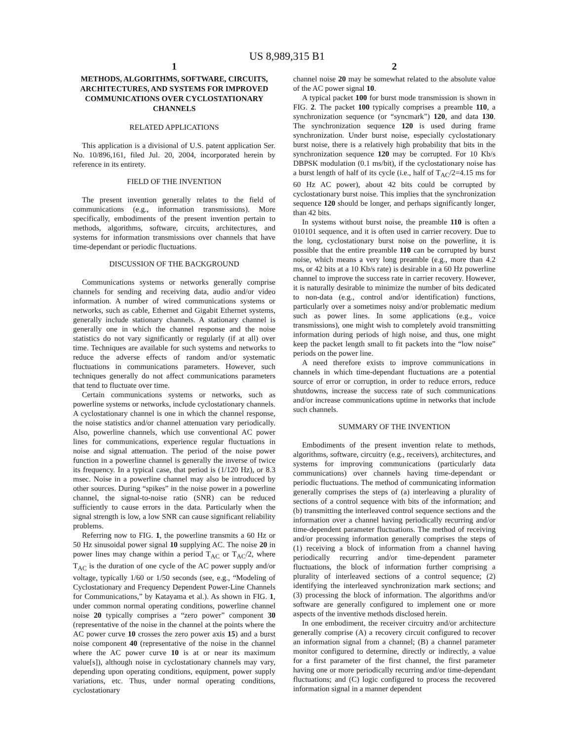US 8,989,315 B1
1
METHODS, ALGORITHMS, SOFTWARE, CIRCUITS, ARCHITECTURES, AND SYSTEMS FOR IMPROVED COMMUNICATIONS OVER CYCLOSTATIONARY CHANNELS
RELATED APPLICATIONS
This application is a divisional of U.S. patent application Ser. No. 10/896,161, filed Jul. 20, 2004, incorporated herein by reference in its entirety.
FIELD OF THE INVENTION
The present invention generally relates to the field of communications (e.g., information transmissions). More specifically, embodiments of the present invention pertain to methods, algorithms, software, circuits, architectures, and systems for information transmissions over channels that have time-dependant or periodic fluctuations.
DISCUSSION OF THE BACKGROUND
Communications systems or networks generally comprise channels for sending and receiving data, audio and/or video information. A number of wired communications systems or networks, such as cable, Ethernet and Gigabit Ethernet systems, generally include stationary channels. A stationary channel is generally one in which the channel response and the noise statistics do not vary significantly or regularly (if at all) over time. Techniques are available for such systems and networks to reduce the adverse effects of random and/or systematic fluctuations in communications parameters. However, such techniques generally do not affect communications parameters that tend to fluctuate over time.
Certain communications systems or networks, such as powerline systems or networks, include cyclostationary channels. A cyclostationary channel is one in which the channel response, the noise statistics and/or channel attenuation vary periodically. Also, powerline channels, which use conventional AC power lines for communications, experience regular fluctuations in noise and signal attenuation. The period of the noise power function in a powerline channel is generally the inverse of twice its frequency. In a typical case, that period is (1/120 Hz), or 8.3 msec. Noise in a powerline channel may also be introduced by other sources. During “spikes” in the noise power in a powerline channel, the signal-to-noise ratio (SNR) can be reduced sufficiently to cause errors in the data. Particularly when the signal strength is low, a low SNR can cause significant reliability problems.
Referring now to FIG. 1, the powerline transmits a 60 Hz or 50 Hz sinusoidal power signal 10 supplying AC. The noise 20 in power lines may change within a period T<sub>AC</sub> or T<sub>AC</sub>/2, where T<sub>AC</sub> is the duration of one cycle of the AC power supply and/or voltage, typically 1/60 or 1/50 seconds (see, e.g., “Modeling of Cyclostationary and Frequency Dependent Power-Line Channels for Communications,” by Katayama et al.). As shown in FIG. 1, under common normal operating conditions, powerline channel noise 20 typically comprises a “zero power” component 30 (representative of the noise in the channel at the points where the AC power curve 10 crosses the zero power axis 15) and a burst noise component 40 (representative of the noise in the channel where the AC power curve 10 is at or near its maximum value[s]), although noise in cyclostationary channels may vary, depending upon operating conditions, equipment, power supply variations, etc. Thus, under normal operating conditions, cyclostationary
2
channel noise 20 may be somewhat related to the absolute value of the AC power signal 10.
A typical packet 100 for burst mode transmission is shown in FIG. 2. The packet 100 typically comprises a preamble 110, a synchronization sequence (or “syncmark”) 120, and data 130. The synchronization sequence 120 is used during frame synchronization. Under burst noise, especially cyclostationary burst noise, there is a relatively high probability that bits in the synchronization sequence 120 may be corrupted. For 10 Kb/s DBPSK modulation (0.1 ms/bit), if the cyclostationary noise has a burst length of half of its cycle (i.e., half of T<sub>AC</sub>/2=4.15 ms for 60 Hz AC power), about 42 bits could be corrupted by cyclostationary burst noise. This implies that the synchronization sequence 120 should be longer, and perhaps significantly longer, than 42 bits.
In systems without burst noise, the preamble 110 is often a 010101 sequence, and it is often used in carrier recovery. Due to the long, cyclostationary burst noise on the powerline, it is possible that the entire preamble 110 can be corrupted by burst noise, which means a very long preamble (e.g., more than 4.2 ms, or 42 bits at a 10 Kb/s rate) is desirable in a 60 Hz powerline channel to improve the success rate in carrier recovery. However, it is naturally desirable to minimize the number of bits dedicated to non-data (e.g., control and/or identification) functions, particularly over a sometimes noisy and/or problematic medium such as power lines. In some applications (e.g., voice transmissions), one might wish to completely avoid transmitting information during periods of high noise, and thus, one might keep the packet length small to fit packets into the “low noise” periods on the power line.
A need therefore exists to improve communications in channels in which time-dependant fluctuations are a potential source of error or corruption, in order to reduce errors, reduce shutdowns, increase the success rate of such communications and/or increase communications uptime in networks that include such channels.
SUMMARY OF THE INVENTION
Embodiments of the present invention relate to methods, algorithms, software, circuitry (e.g., receivers), architectures, and systems for improving communications (particularly data communications) over channels having time-dependant or periodic fluctuations. The method of communicating information generally comprises the steps of (a) interleaving a plurality of sections of a control sequence with bits of the information; and (b) transmitting the interleaved control sequence sections and the information over a channel having periodically recurring and/or time-dependent parameter fluctuations. The method of receiving and/or processing information generally comprises the steps of (1) receiving a block of information from a channel having periodically recurring and/or time-dependent parameter fluctuations, the block of information further comprising a plurality of interleaved sections of a control sequence; (2) identifying the interleaved synchronization mark sections; and (3) processing the block of information. The algorithms and/or software are generally configured to implement one or more aspects of the inventive methods disclosed herein.
In one embodiment, the receiver circuitry and/or architecture generally comprise (A) a recovery circuit configured to recover an information signal from a channel; (B) a channel parameter monitor configured to determine, directly or indirectly, a value for a first parameter of the first channel, the first parameter having one or more periodically recurring and/or time-dependant fluctuations; and (C) logic configured to process the recovered information signal in a manner dependent